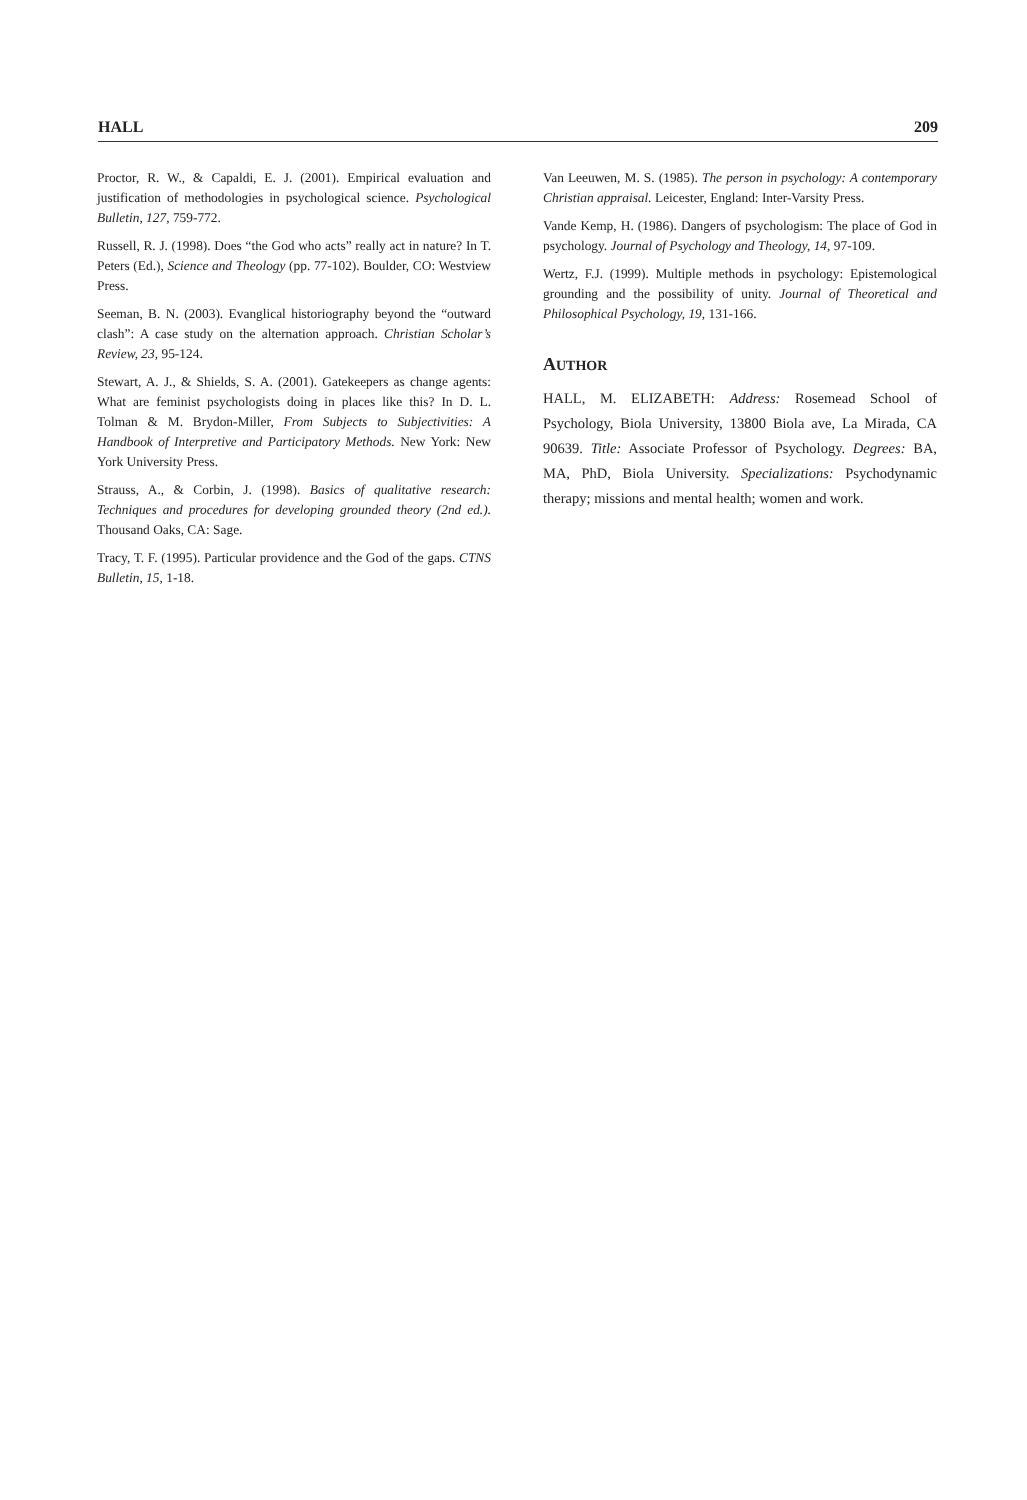HALL 209
Proctor, R. W., & Capaldi, E. J. (2001). Empirical evaluation and justification of methodologies in psychological science. Psychological Bulletin, 127, 759-772.
Russell, R. J. (1998). Does “the God who acts” really act in nature? In T. Peters (Ed.), Science and Theology (pp. 77-102). Boulder, CO: Westview Press.
Seeman, B. N. (2003). Evanglical historiography beyond the “outward clash”: A case study on the alternation approach. Christian Scholar’s Review, 23, 95-124.
Stewart, A. J., & Shields, S. A. (2001). Gatekeepers as change agents: What are feminist psychologists doing in places like this? In D. L. Tolman & M. Brydon-Miller, From Subjects to Subjectivities: A Handbook of Interpretive and Participatory Methods. New York: New York University Press.
Strauss, A., & Corbin, J. (1998). Basics of qualitative research: Techniques and procedures for developing grounded theory (2nd ed.). Thousand Oaks, CA: Sage.
Tracy, T. F. (1995). Particular providence and the God of the gaps. CTNS Bulletin, 15, 1-18.
Van Leeuwen, M. S. (1985). The person in psychology: A contemporary Christian appraisal. Leicester, England: Inter-Varsity Press.
Vande Kemp, H. (1986). Dangers of psychologism: The place of God in psychology. Journal of Psychology and Theology, 14, 97-109.
Wertz, F.J. (1999). Multiple methods in psychology: Epistemological grounding and the possibility of unity. Journal of Theoretical and Philosophical Psychology, 19, 131-166.
AUTHOR
HALL, M. ELIZABETH: Address: Rosemead School of Psychology, Biola University, 13800 Biola ave, La Mirada, CA 90639. Title: Associate Professor of Psychology. Degrees: BA, MA, PhD, Biola University. Specializations: Psychodynamic therapy; missions and mental health; women and work.